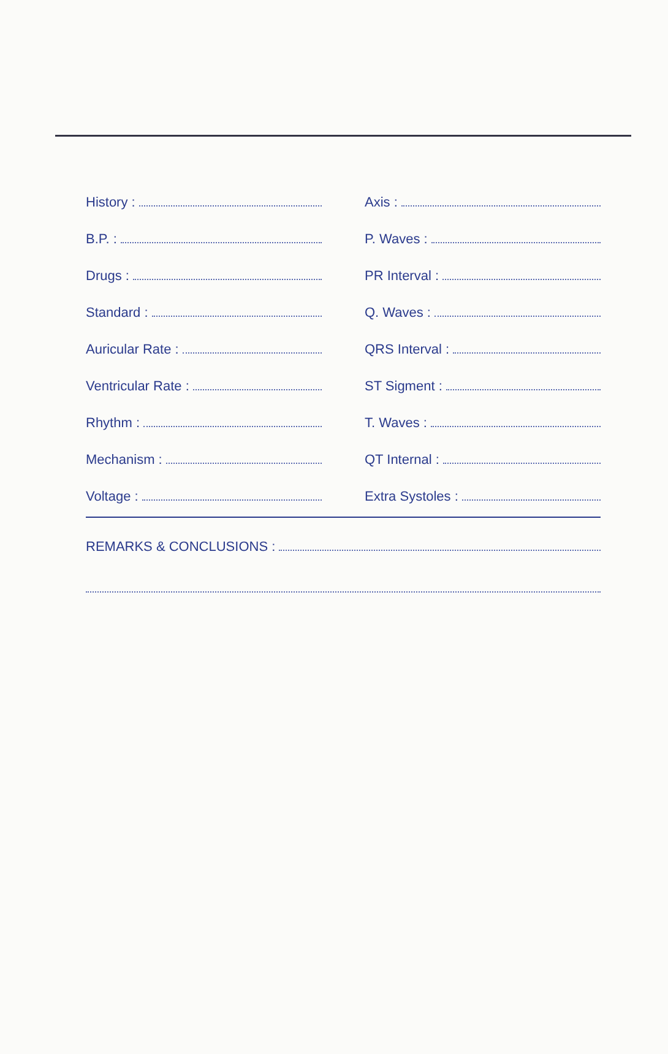History :
B.P. :
Drugs :
Standard :
Auricular Rate :
Ventricular Rate :
Rhythm :
Mechanism :
Voltage :
Axis :
P. Waves :
PR Interval :
Q. Waves :
QRS Interval :
ST Sigment :
T. Waves :
QT Internal :
Extra Systoles :
REMARKS & CONCLUSIONS :